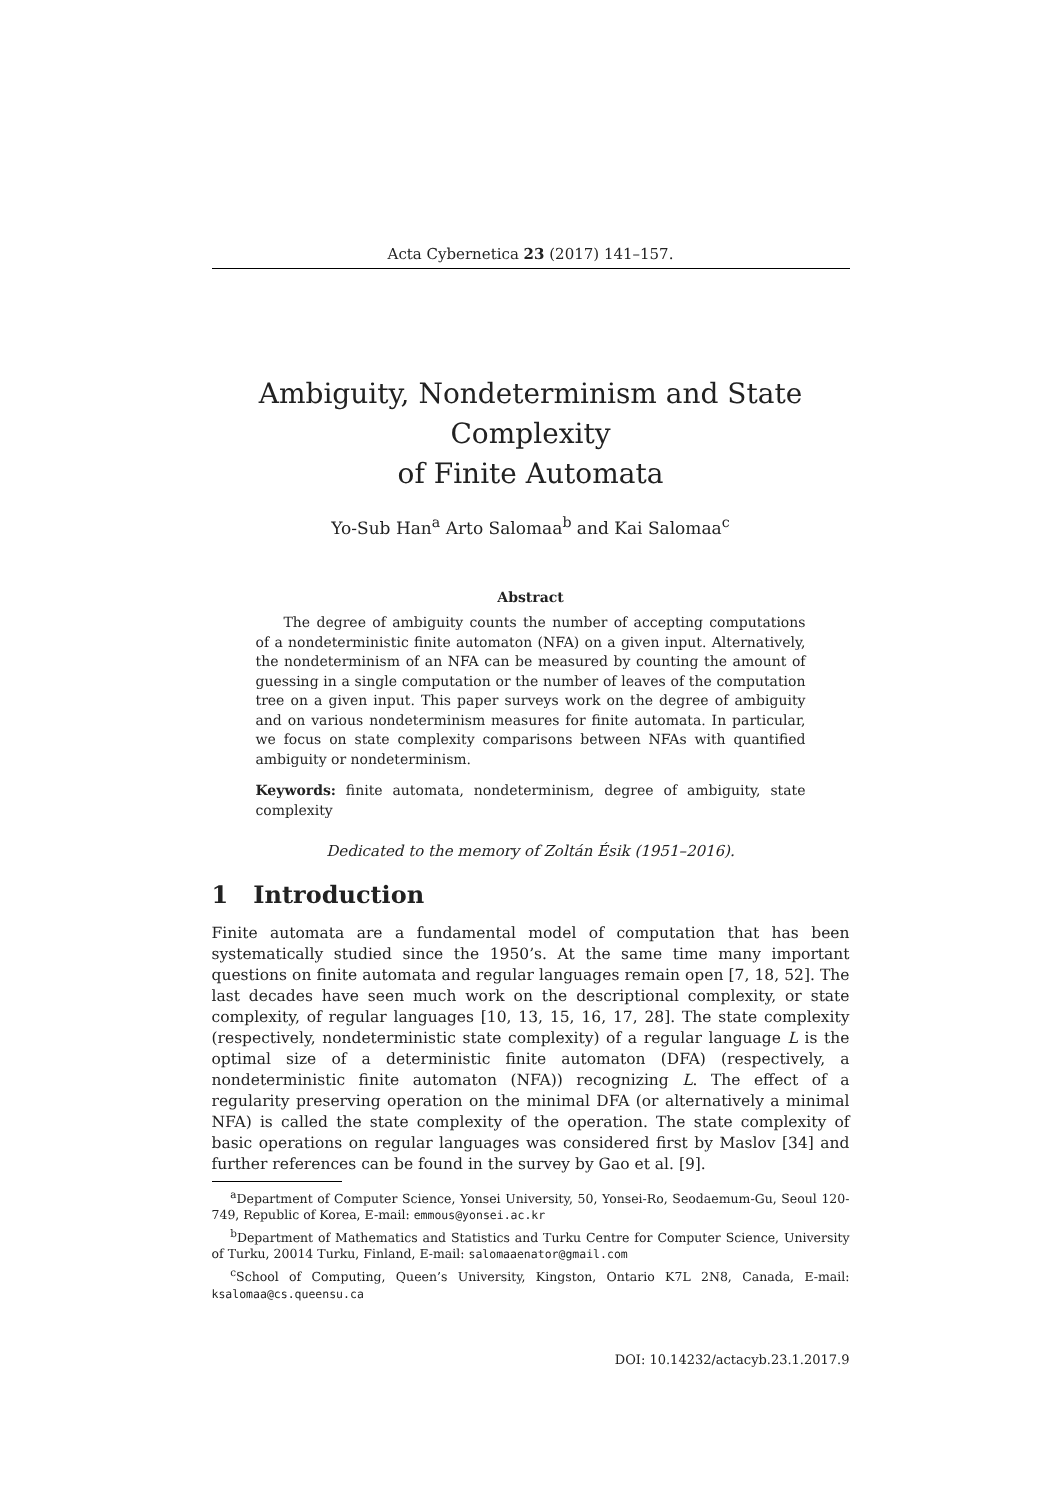Acta Cybernetica 23 (2017) 141–157.
Ambiguity, Nondeterminism and State Complexity
of Finite Automata
Yo-Sub Han<sup>a</sup> Arto Salomaa<sup>b</sup> and Kai Salomaa<sup>c</sup>
Abstract
The degree of ambiguity counts the number of accepting computations of a nondeterministic finite automaton (NFA) on a given input. Alternatively, the nondeterminism of an NFA can be measured by counting the amount of guessing in a single computation or the number of leaves of the computation tree on a given input. This paper surveys work on the degree of ambiguity and on various nondeterminism measures for finite automata. In particular, we focus on state complexity comparisons between NFAs with quantified ambiguity or nondeterminism.
Keywords: finite automata, nondeterminism, degree of ambiguity, state complexity
Dedicated to the memory of Zoltán Ésik (1951–2016).
1 Introduction
Finite automata are a fundamental model of computation that has been systematically studied since the 1950’s. At the same time many important questions on finite automata and regular languages remain open [7, 18, 52]. The last decades have seen much work on the descriptional complexity, or state complexity, of regular languages [10, 13, 15, 16, 17, 28]. The state complexity (respectively, nondeterministic state complexity) of a regular language L is the optimal size of a deterministic finite automaton (DFA) (respectively, a nondeterministic finite automaton (NFA)) recognizing L. The effect of a regularity preserving operation on the minimal DFA (or alternatively a minimal NFA) is called the state complexity of the operation. The state complexity of basic operations on regular languages was considered first by Maslov [34] and further references can be found in the survey by Gao et al. [9].
<sup>a</sup> Department of Computer Science, Yonsei University, 50, Yonsei-Ro, Seodaemum-Gu, Seoul 120-749, Republic of Korea, E-mail: emmous@yonsei.ac.kr
<sup>b</sup> Department of Mathematics and Statistics and Turku Centre for Computer Science, University of Turku, 20014 Turku, Finland, E-mail: salomaaenator@gmail.com
<sup>c</sup> School of Computing, Queen’s University, Kingston, Ontario K7L 2N8, Canada, E-mail: ksalomaa@cs.queensu.ca
DOI: 10.14232/actacyb.23.1.2017.9